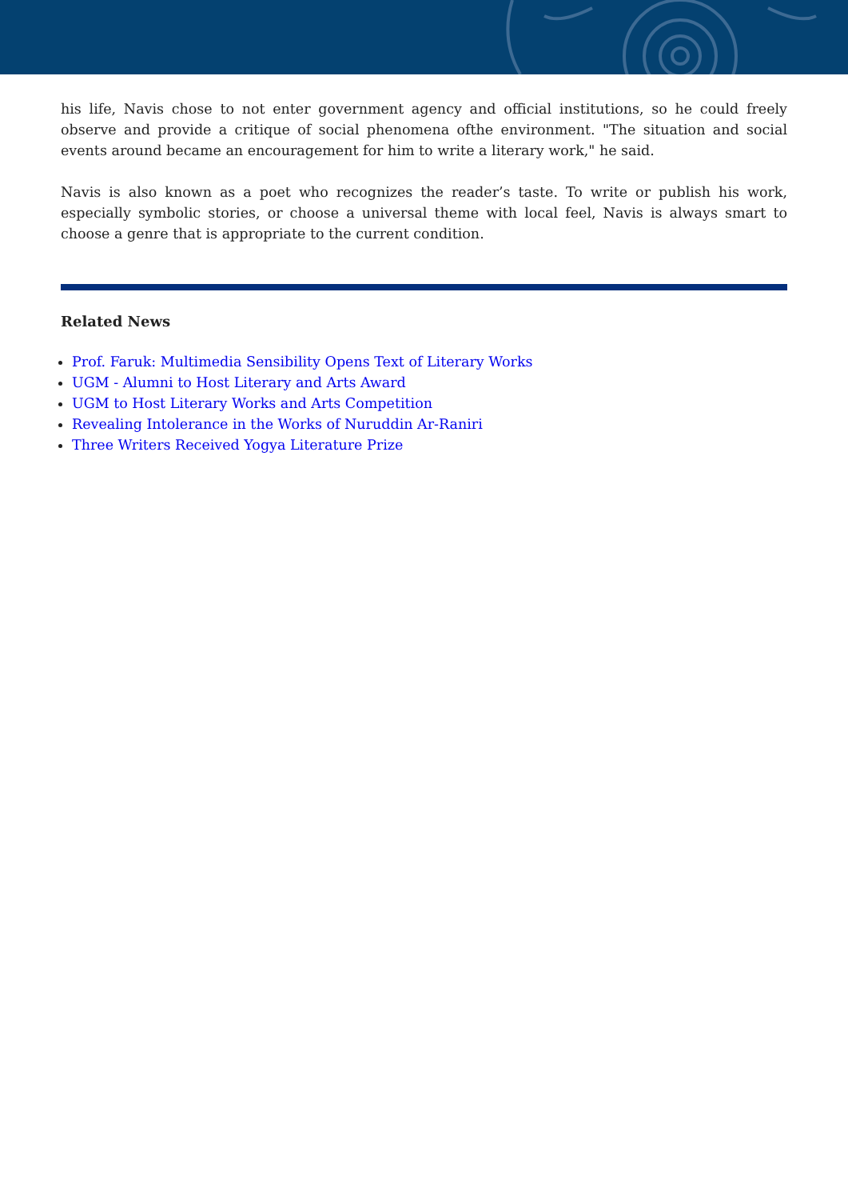his life, Navis chose to not enter government agency and official institutions, so he could freely observe and provide a critique of social phenomena ofthe environment. "The situation and social events around became an encouragement for him to write a literary work," he said.
Navis is also known as a poet who recognizes the reader’s taste. To write or publish his work, especially symbolic stories, or choose a universal theme with local feel, Navis is always smart to choose a genre that is appropriate to the current condition.
Related News
Prof. Faruk: Multimedia Sensibility Opens Text of Literary Works
UGM - Alumni to Host Literary and Arts Award
UGM to Host Literary Works and Arts Competition
Revealing Intolerance in the Works of Nuruddin Ar-Raniri
Three Writers Received Yogya Literature Prize